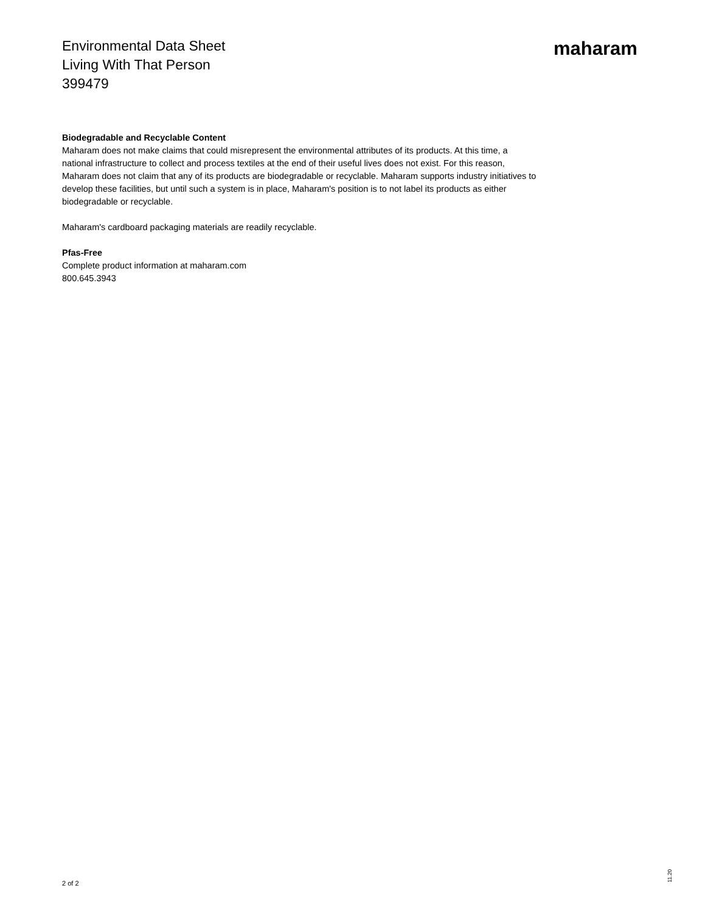Environmental Data Sheet
Living With That Person
399479
maharam
Biodegradable and Recyclable Content
Maharam does not make claims that could misrepresent the environmental attributes of its products. At this time, a national infrastructure to collect and process textiles at the end of their useful lives does not exist. For this reason, Maharam does not claim that any of its products are biodegradable or recyclable. Maharam supports industry initiatives to develop these facilities, but until such a system is in place, Maharam's position is to not label its products as either biodegradable or recyclable.
Maharam's cardboard packaging materials are readily recyclable.
Pfas-Free
Complete product information at maharam.com
800.645.3943
2 of 2
11.20